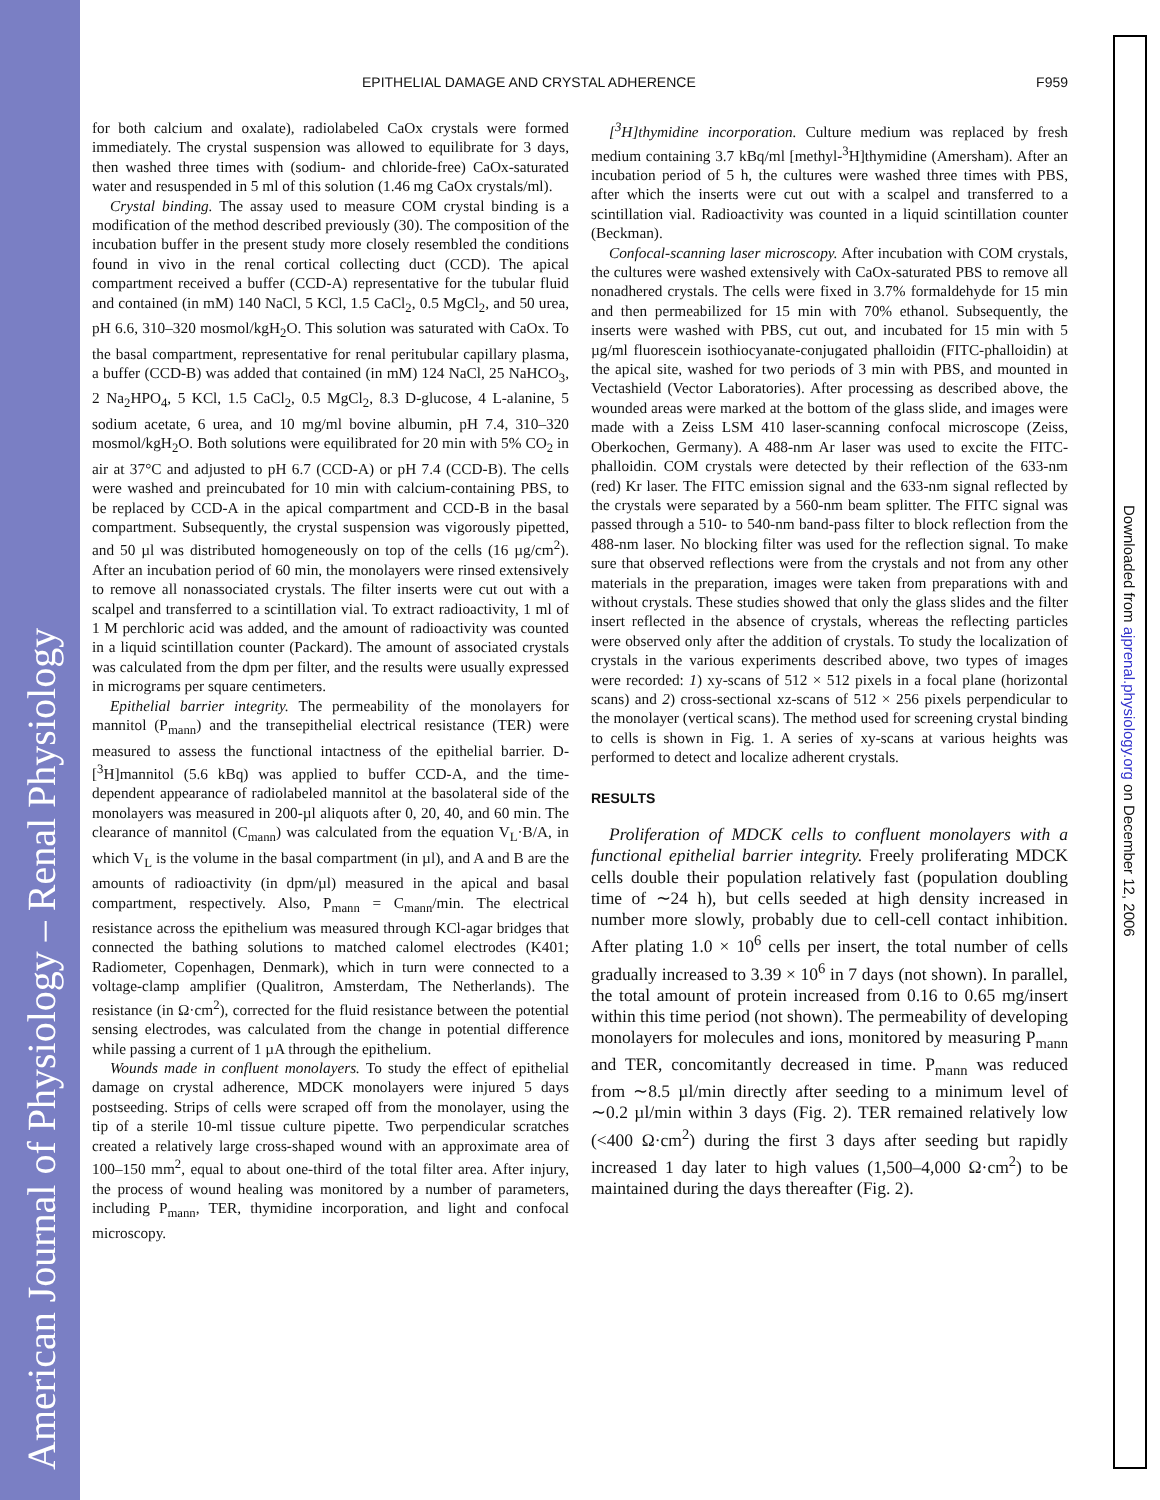American Journal of Physiology – Renal Physiology
Downloaded from ajprenal.physiology.org on December 12, 2006
EPITHELIAL DAMAGE AND CRYSTAL ADHERENCE F959
for both calcium and oxalate), radiolabeled CaOx crystals were formed immediately. The crystal suspension was allowed to equilibrate for 3 days, then washed three times with (sodium- and chloride-free) CaOx-saturated water and resuspended in 5 ml of this solution (1.46 mg CaOx crystals/ml).
Crystal binding. The assay used to measure COM crystal binding is a modification of the method described previously (30). The composition of the incubation buffer in the present study more closely resembled the conditions found in vivo in the renal cortical collecting duct (CCD). The apical compartment received a buffer (CCD-A) representative for the tubular fluid and contained (in mM) 140 NaCl, 5 KCl, 1.5 CaCl<sub>2</sub>, 0.5 MgCl<sub>2</sub>, and 50 urea, pH 6.6, 310–320 mosmol/kgH<sub>2</sub>O. This solution was saturated with CaOx. To the basal compartment, representative for renal peritubular capillary plasma, a buffer (CCD-B) was added that contained (in mM) 124 NaCl, 25 NaHCO<sub>3</sub>, 2 Na<sub>2</sub>HPO<sub>4</sub>, 5 KCl, 1.5 CaCl<sub>2</sub>, 0.5 MgCl<sub>2</sub>, 8.3 D-glucose, 4 L-alanine, 5 sodium acetate, 6 urea, and 10 mg/ml bovine albumin, pH 7.4, 310–320 mosmol/kgH<sub>2</sub>O. Both solutions were equilibrated for 20 min with 5% CO<sub>2</sub> in air at 37°C and adjusted to pH 6.7 (CCD-A) or pH 7.4 (CCD-B). The cells were washed and preincubated for 10 min with calcium-containing PBS, to be replaced by CCD-A in the apical compartment and CCD-B in the basal compartment. Subsequently, the crystal suspension was vigorously pipetted, and 50 µl was distributed homogeneously on top of the cells (16 µg/cm<sup>2</sup>). After an incubation period of 60 min, the monolayers were rinsed extensively to remove all nonassociated crystals. The filter inserts were cut out with a scalpel and transferred to a scintillation vial. To extract radioactivity, 1 ml of 1 M perchloric acid was added, and the amount of radioactivity was counted in a liquid scintillation counter (Packard). The amount of associated crystals was calculated from the dpm per filter, and the results were usually expressed in micrograms per square centimeters.
Epithelial barrier integrity. The permeability of the monolayers for mannitol (P<sub>mann</sub>) and the transepithelial electrical resistance (TER) were measured to assess the functional intactness of the epithelial barrier. D-[<sup>3</sup>H]mannitol (5.6 kBq) was applied to buffer CCD-A, and the time-dependent appearance of radiolabeled mannitol at the basolateral side of the monolayers was measured in 200-µl aliquots after 0, 20, 40, and 60 min. The clearance of mannitol (C<sub>mann</sub>) was calculated from the equation V<sub>L</sub>·B/A, in which V<sub>L</sub> is the volume in the basal compartment (in µl), and A and B are the amounts of radioactivity (in dpm/µl) measured in the apical and basal compartment, respectively. Also, P<sub>mann</sub> = C<sub>mann</sub>/min. The electrical resistance across the epithelium was measured through KCl-agar bridges that connected the bathing solutions to matched calomel electrodes (K401; Radiometer, Copenhagen, Denmark), which in turn were connected to a voltage-clamp amplifier (Qualitron, Amsterdam, The Netherlands). The resistance (in Ω·cm<sup>2</sup>), corrected for the fluid resistance between the potential sensing electrodes, was calculated from the change in potential difference while passing a current of 1 µA through the epithelium.
Wounds made in confluent monolayers. To study the effect of epithelial damage on crystal adherence, MDCK monolayers were injured 5 days postseeding. Strips of cells were scraped off from the monolayer, using the tip of a sterile 10-ml tissue culture pipette. Two perpendicular scratches created a relatively large cross-shaped wound with an approximate area of 100–150 mm<sup>2</sup>, equal to about one-third of the total filter area. After injury, the process of wound healing was monitored by a number of parameters, including P<sub>mann</sub>, TER, thymidine incorporation, and light and confocal microscopy.
[<sup>3</sup>H]thymidine incorporation. Culture medium was replaced by fresh medium containing 3.7 kBq/ml [methyl-<sup>3</sup>H]thymidine (Amersham). After an incubation period of 5 h, the cultures were washed three times with PBS, after which the inserts were cut out with a scalpel and transferred to a scintillation vial. Radioactivity was counted in a liquid scintillation counter (Beckman).
Confocal-scanning laser microscopy. After incubation with COM crystals, the cultures were washed extensively with CaOx-saturated PBS to remove all nonadhered crystals. The cells were fixed in 3.7% formaldehyde for 15 min and then permeabilized for 15 min with 70% ethanol. Subsequently, the inserts were washed with PBS, cut out, and incubated for 15 min with 5 µg/ml fluorescein isothiocyanate-conjugated phalloidin (FITC-phalloidin) at the apical site, washed for two periods of 3 min with PBS, and mounted in Vectashield (Vector Laboratories). After processing as described above, the wounded areas were marked at the bottom of the glass slide, and images were made with a Zeiss LSM 410 laser-scanning confocal microscope (Zeiss, Oberkochen, Germany). A 488-nm Ar laser was used to excite the FITC-phalloidin. COM crystals were detected by their reflection of the 633-nm (red) Kr laser. The FITC emission signal and the 633-nm signal reflected by the crystals were separated by a 560-nm beam splitter. The FITC signal was passed through a 510- to 540-nm band-pass filter to block reflection from the 488-nm laser. No blocking filter was used for the reflection signal. To make sure that observed reflections were from the crystals and not from any other materials in the preparation, images were taken from preparations with and without crystals. These studies showed that only the glass slides and the filter insert reflected in the absence of crystals, whereas the reflecting particles were observed only after the addition of crystals. To study the localization of crystals in the various experiments described above, two types of images were recorded: 1) xy-scans of 512 × 512 pixels in a focal plane (horizontal scans) and 2) cross-sectional xz-scans of 512 × 256 pixels perpendicular to the monolayer (vertical scans). The method used for screening crystal binding to cells is shown in Fig. 1. A series of xy-scans at various heights was performed to detect and localize adherent crystals.
RESULTS
Proliferation of MDCK cells to confluent monolayers with a functional epithelial barrier integrity. Freely proliferating MDCK cells double their population relatively fast (population doubling time of ∼24 h), but cells seeded at high density increased in number more slowly, probably due to cell-cell contact inhibition. After plating 1.0 × 10<sup>6</sup> cells per insert, the total number of cells gradually increased to 3.39 × 10<sup>6</sup> in 7 days (not shown). In parallel, the total amount of protein increased from 0.16 to 0.65 mg/insert within this time period (not shown). The permeability of developing monolayers for molecules and ions, monitored by measuring P<sub>mann</sub> and TER, concomitantly decreased in time. P<sub>mann</sub> was reduced from ∼8.5 µl/min directly after seeding to a minimum level of ∼0.2 µl/min within 3 days (Fig. 2). TER remained relatively low (<400 Ω·cm<sup>2</sup>) during the first 3 days after seeding but rapidly increased 1 day later to high values (1,500–4,000 Ω·cm<sup>2</sup>) to be maintained during the days thereafter (Fig. 2).